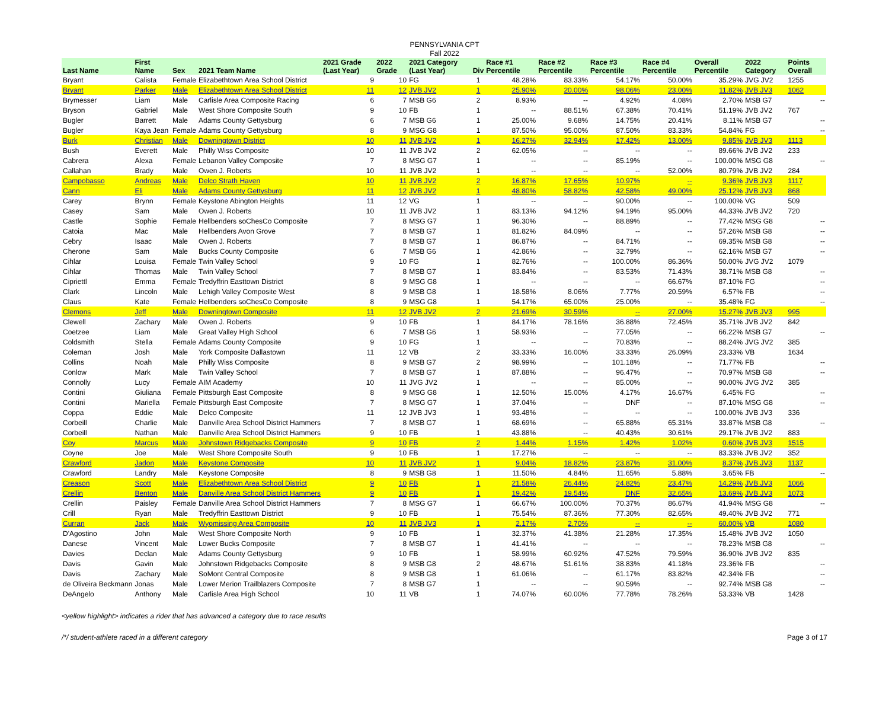PENNSYLVANIA CPT
Fall 2022
| Last Name | First Name | Sex | 2021 Team Name | 2021 Grade (Last Year) | 2022 Grade | 2021 Category (Last Year) | Div | Race #1 Percentile | Race #2 Percentile | Race #3 Percentile | Race #4 Percentile | Overall Percentile | 2022 Category | Points Overall |
| --- | --- | --- | --- | --- | --- | --- | --- | --- | --- | --- | --- | --- | --- | --- |
| Bryant | Calista | Female | Elizabethtown Area School District | 9 | 10 | FG | 1 | 48.28% | 83.33% | 54.17% | 50.00% | 35.29% | JVG JV2 | 1255 |
| Bryant | Parker | Male | Elizabethtown Area School District | 11 | 12 | JVB JV2 | 1 | 25.90% | 20.00% | 98.06% | 23.00% | 11.82% | JVB JV3 | 1062 |
| Brymesser | Liam | Male | Carlisle Area Composite Racing | 6 | 7 | MSB G6 | 2 | 8.93% | -- | 4.92% | 4.08% | 2.70% | MSB G7 | -- |
| Bryson | Gabriel | Male | West Shore Composite South | 9 | 10 | FB | 1 | -- | 88.51% | 67.38% | 70.41% | 51.19% | JVB JV2 | 767 |
| Bugler | Barrett | Male | Adams County Gettysburg | 6 | 7 | MSB G6 | 1 | 25.00% | 9.68% | 14.75% | 20.41% | 8.11% | MSB G7 | -- |
| Bugler | Kaya Jean | Female | Adams County Gettysburg | 8 | 9 | MSG G8 | 1 | 87.50% | 95.00% | 87.50% | 83.33% | 54.84% | FG | -- |
| Burk | Christian | Male | Downingtown District | 10 | 11 | JVB JV2 | 1 | 16.27% | 32.94% | 17.42% | 13.00% | 9.85% | JVB JV3 | 1113 |
| Bush | Everett | Male | Philly Wiss Composite | 10 | 11 | JVB JV2 | 2 | 62.05% | -- | -- | -- | 89.66% | JVB JV2 | 233 |
| Cabrera | Alexa | Female | Lebanon Valley Composite | 7 | 8 | MSG G7 | 1 | -- | -- | 85.19% | -- | 100.00% | MSG G8 | -- |
| Callahan | Brady | Male | Owen J. Roberts | 10 | 11 | JVB JV2 | 1 | -- | -- | -- | 52.00% | 80.79% | JVB JV2 | 284 |
| Campobasso | Andreas | Male | Delco Strath Haven | 10 | 11 | JVB JV2 | 2 | 16.87% | 17.65% | 10.97% | -- | 9.36% | JVB JV3 | 1117 |
| Cann | Eli | Male | Adams County Gettysburg | 11 | 12 | JVB JV2 | 1 | 48.80% | 58.82% | 42.58% | 49.00% | 25.12% | JVB JV3 | 868 |
| Carey | Brynn | Female | Keystone Abington Heights | 11 | 12 | VG | 1 | -- | -- | 90.00% | -- | 100.00% | VG | 509 |
| Casey | Sam | Male | Owen J. Roberts | 10 | 11 | JVB JV2 | 1 | 83.13% | 94.12% | 94.19% | 95.00% | 44.33% | JVB JV2 | 720 |
| Castle | Sophie | Female | Hellbenders soChesCo Composite | 7 | 8 | MSG G7 | 1 | 96.30% | -- | 88.89% | -- | 77.42% | MSG G8 | -- |
| Catoia | Mac | Male | Hellbenders Avon Grove | 7 | 8 | MSB G7 | 1 | 81.82% | 84.09% | -- | -- | 57.26% | MSB G8 | -- |
| Cebry | Isaac | Male | Owen J. Roberts | 7 | 8 | MSB G7 | 1 | 86.87% | -- | 84.71% | -- | 69.35% | MSB G8 | -- |
| Cherone | Sam | Male | Bucks County Composite | 6 | 7 | MSB G6 | 1 | 42.86% | -- | 32.79% | -- | 62.16% | MSB G7 | -- |
| Cihlar | Louisa | Female | Twin Valley School | 9 | 10 | FG | 1 | 82.76% | -- | 100.00% | 86.36% | 50.00% | JVG JV2 | 1079 |
| Cihlar | Thomas | Male | Twin Valley School | 7 | 8 | MSB G7 | 1 | 83.84% | -- | 83.53% | 71.43% | 38.71% | MSB G8 | -- |
| Cipriettl | Emma | Female | Tredyffrin Easttown District | 8 | 9 | MSG G8 | 1 | -- | -- | -- | 66.67% | 87.10% | FG | -- |
| Clark | Lincoln | Male | Lehigh Valley Composite West | 8 | 9 | MSB G8 | 1 | 18.58% | 8.06% | 7.77% | 20.59% | 6.57% | FB | -- |
| Claus | Kate | Female | Hellbenders soChesCo Composite | 8 | 9 | MSG G8 | 1 | 54.17% | 65.00% | 25.00% | -- | 35.48% | FG | -- |
| Clemons | Jeff | Male | Downingtown Composite | 11 | 12 | JVB JV2 | 2 | 21.69% | 30.59% | -- | 27.00% | 15.27% | JVB JV3 | 995 |
| Clewell | Zachary | Male | Owen J. Roberts | 9 | 10 | FB | 1 | 84.17% | 78.16% | 36.88% | 72.45% | 35.71% | JVB JV2 | 842 |
| Coetzee | Liam | Male | Great Valley High School | 6 | 7 | MSB G6 | 1 | 58.93% | -- | 77.05% | -- | 66.22% | MSB G7 | -- |
| Coldsmith | Stella | Female | Adams County Composite | 9 | 10 | FG | 1 | -- | -- | 70.83% | -- | 88.24% | JVG JV2 | 385 |
| Coleman | Josh | Male | York Composite Dallastown | 11 | 12 | VB | 2 | 33.33% | 16.00% | 33.33% | 26.09% | 23.33% | VB | 1634 |
| Collins | Noah | Male | Philly Wiss Composite | 8 | 9 | MSB G7 | 2 | 98.99% | -- | 101.18% | -- | 71.77% | FB | -- |
| Conlow | Mark | Male | Twin Valley School | 7 | 8 | MSB G7 | 1 | 87.88% | -- | 96.47% | -- | 70.97% | MSB G8 | -- |
| Connolly | Lucy | Female | AIM Academy | 10 | 11 | JVG JV2 | 1 | -- | -- | 85.00% | -- | 90.00% | JVG JV2 | 385 |
| Contini | Giuliana | Female | Pittsburgh East Composite | 8 | 9 | MSG G8 | 1 | 12.50% | 15.00% | 4.17% | 16.67% | 6.45% | FG | -- |
| Contini | Mariella | Female | Pittsburgh East Composite | 7 | 8 | MSG G7 | 1 | 37.04% | -- | DNF | -- | 87.10% | MSG G8 | -- |
| Coppa | Eddie | Male | Delco Composite | 11 | 12 | JVB JV3 | 1 | 93.48% | -- | -- | -- | 100.00% | JVB JV3 | 336 |
| Corbeill | Charlie | Male | Danville Area School District Hammers | 7 | 8 | MSB G7 | 1 | 68.69% | -- | 65.88% | 65.31% | 33.87% | MSB G8 | -- |
| Corbeill | Nathan | Male | Danville Area School District Hammers | 9 | 10 | FB | 1 | 43.88% | -- | 40.43% | 30.61% | 29.17% | JVB JV2 | 883 |
| Coy | Marcus | Male | Johnstown Ridgebacks Composite | 9 | 10 | FB | 2 | 1.44% | 1.15% | 1.42% | 1.02% | 0.60% | JVB JV3 | 1515 |
| Coyne | Joe | Male | West Shore Composite South | 9 | 10 | FB | 1 | 17.27% | -- | -- | -- | 83.33% | JVB JV2 | 352 |
| Crawford | Jadon | Male | Keystone Composite | 10 | 11 | JVB JV2 | 1 | 9.04% | 18.82% | 23.87% | 31.00% | 8.37% | JVB JV3 | 1137 |
| Crawford | Landry | Male | Keystone Composite | 8 | 9 | MSB G8 | 1 | 11.50% | 4.84% | 11.65% | 5.88% | 3.65% | FB | -- |
| Creason | Scott | Male | Elizabethtown Area School District | 9 | 10 | FB | 1 | 21.58% | 26.44% | 24.82% | 23.47% | 14.29% | JVB JV3 | 1066 |
| Crellin | Benton | Male | Danville Area School District Hammers | 9 | 10 | FB | 1 | 19.42% | 19.54% | DNF | 32.65% | 13.69% | JVB JV3 | 1073 |
| Crellin | Paisley | Female | Danville Area School District Hammers | 7 | 8 | MSG G7 | 1 | 66.67% | 100.00% | 70.37% | 86.67% | 41.94% | MSG G8 | -- |
| Crill | Ryan | Male | Tredyffrin Easttown District | 9 | 10 | FB | 1 | 75.54% | 87.36% | 77.30% | 82.65% | 49.40% | JVB JV2 | 771 |
| Curran | Jack | Male | Wyomissing Area Composite | 10 | 11 | JVB JV3 | 1 | 2.17% | 2.70% | -- | -- | 60.00% | VB | 1080 |
| D'Agostino | John | Male | West Shore Composite North | 9 | 10 | FB | 1 | 32.37% | 41.38% | 21.28% | 17.35% | 15.48% | JVB JV2 | 1050 |
| Danese | Vincent | Male | Lower Bucks Composite | 7 | 8 | MSB G7 | 1 | 41.41% | -- | -- | -- | 78.23% | MSB G8 | -- |
| Davies | Declan | Male | Adams County Gettysburg | 9 | 10 | FB | 1 | 58.99% | 60.92% | 47.52% | 79.59% | 36.90% | JVB JV2 | 835 |
| Davis | Gavin | Male | Johnstown Ridgebacks Composite | 8 | 9 | MSB G8 | 2 | 48.67% | 51.61% | 38.83% | 41.18% | 23.36% | FB | -- |
| Davis | Zachary | Male | SoMont Central Composite | 8 | 9 | MSB G8 | 1 | 61.06% | -- | 61.17% | 83.82% | 42.34% | FB | -- |
| de Oliveira Beckmann | Jonas | Male | Lower Merion Trailblazers Composite | 7 | 8 | MSB G7 | 1 | -- | -- | 90.59% | -- | 92.74% | MSB G8 | -- |
| DeAngelo | Anthony | Male | Carlisle Area High School | 10 | 11 | VB | 1 | 74.07% | 60.00% | 77.78% | 78.26% | 53.33% | VB | 1428 |
<yellow highlight> indicates a rider that has advanced a category due to race results
/*/ student-athlete raced in a different category Page 3 of 17